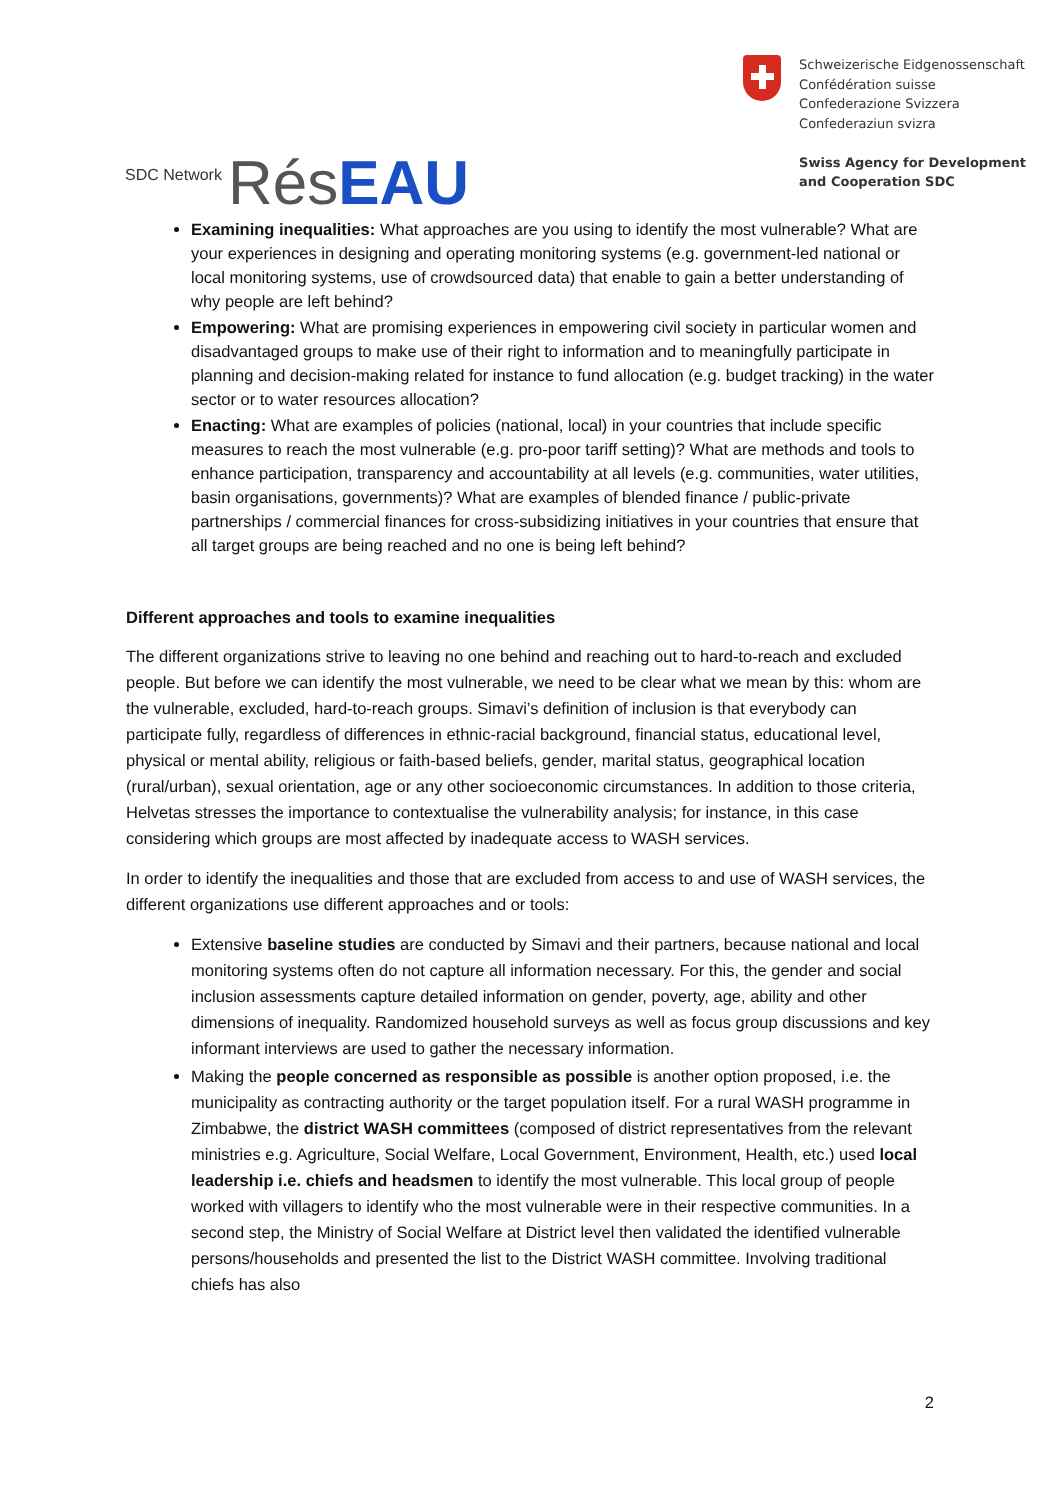SDC Network Rés EAU
Schweizerische Eidgenossenschaft
Confédération suisse
Confederazione Svizzera
Confederaziun svizra
Swiss Agency for Development
and Cooperation SDC
Examining inequalities: What approaches are you using to identify the most vulnerable? What are your experiences in designing and operating monitoring systems (e.g. government-led national or local monitoring systems, use of crowdsourced data) that enable to gain a better understanding of why people are left behind?
Empowering: What are promising experiences in empowering civil society in particular women and disadvantaged groups to make use of their right to information and to meaningfully participate in planning and decision-making related for instance to fund allocation (e.g. budget tracking) in the water sector or to water resources allocation?
Enacting: What are examples of policies (national, local) in your countries that include specific measures to reach the most vulnerable (e.g. pro-poor tariff setting)? What are methods and tools to enhance participation, transparency and accountability at all levels (e.g. communities, water utilities, basin organisations, governments)? What are examples of blended finance / public-private partnerships / commercial finances for cross-subsidizing initiatives in your countries that ensure that all target groups are being reached and no one is being left behind?
Different approaches and tools to examine inequalities
The different organizations strive to leaving no one behind and reaching out to hard-to-reach and excluded people. But before we can identify the most vulnerable, we need to be clear what we mean by this: whom are the vulnerable, excluded, hard-to-reach groups. Simavi’s definition of inclusion is that everybody can participate fully, regardless of differences in ethnic-racial background, financial status, educational level, physical or mental ability, religious or faith-based beliefs, gender, marital status, geographical location (rural/urban), sexual orientation, age or any other socioeconomic circumstances. In addition to those criteria, Helvetas stresses the importance to contextualise the vulnerability analysis; for instance, in this case considering which groups are most affected by inadequate access to WASH services.
In order to identify the inequalities and those that are excluded from access to and use of WASH services, the different organizations use different approaches and or tools:
Extensive baseline studies are conducted by Simavi and their partners, because national and local monitoring systems often do not capture all information necessary. For this, the gender and social inclusion assessments capture detailed information on gender, poverty, age, ability and other dimensions of inequality. Randomized household surveys as well as focus group discussions and key informant interviews are used to gather the necessary information.
Making the people concerned as responsible as possible is another option proposed, i.e. the municipality as contracting authority or the target population itself. For a rural WASH programme in Zimbabwe, the district WASH committees (composed of district representatives from the relevant ministries e.g. Agriculture, Social Welfare, Local Government, Environment, Health, etc.) used local leadership i.e. chiefs and headsmen to identify the most vulnerable. This local group of people worked with villagers to identify who the most vulnerable were in their respective communities. In a second step, the Ministry of Social Welfare at District level then validated the identified vulnerable persons/households and presented the list to the District WASH committee. Involving traditional chiefs has also
2